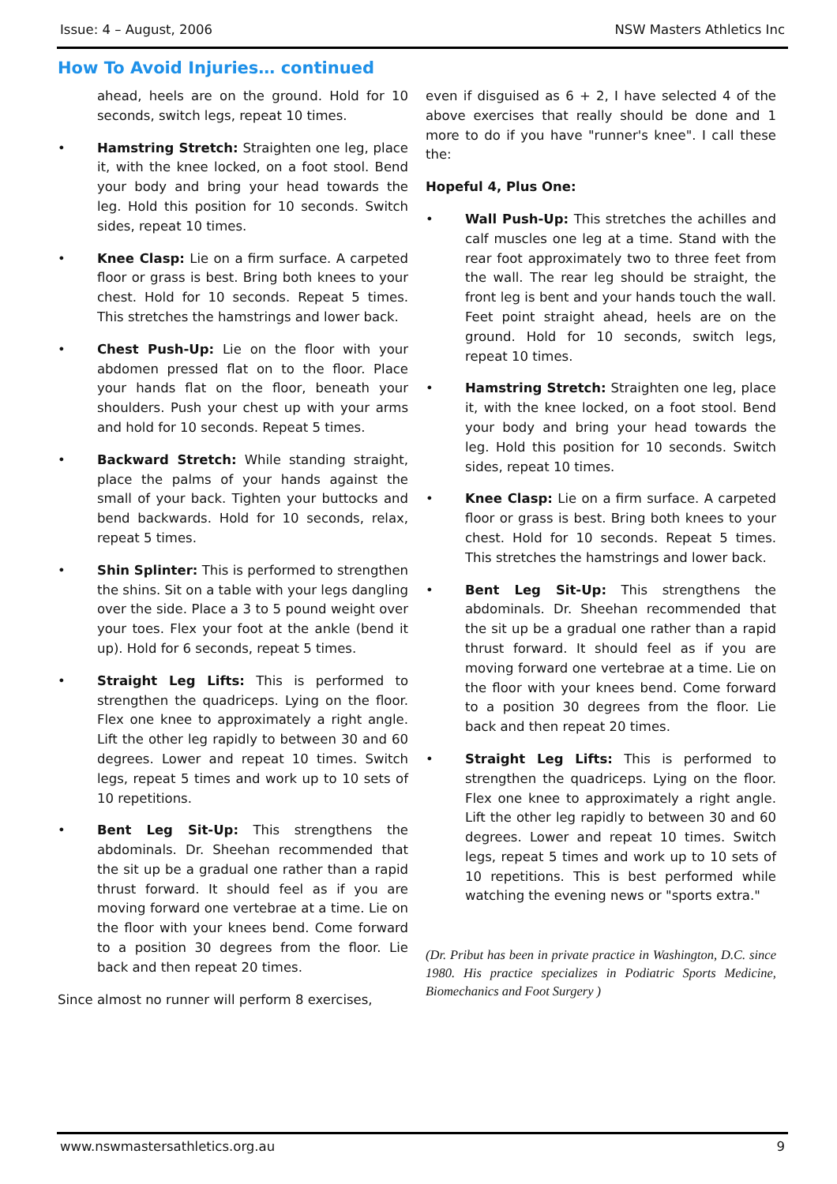Issue: 4 – August, 2006 NSW Masters Athletics Inc
How To Avoid Injuries… continued
ahead, heels are on the ground. Hold for 10 seconds, switch legs, repeat 10 times.
• Hamstring Stretch: Straighten one leg, place it, with the knee locked, on a foot stool. Bend your body and bring your head towards the leg. Hold this position for 10 seconds. Switch sides, repeat 10 times.
• Knee Clasp: Lie on a firm surface. A carpeted floor or grass is best. Bring both knees to your chest. Hold for 10 seconds. Repeat 5 times. This stretches the hamstrings and lower back.
• Chest Push-Up: Lie on the floor with your abdomen pressed flat on to the floor. Place your hands flat on the floor, beneath your shoulders. Push your chest up with your arms and hold for 10 seconds. Repeat 5 times.
• Backward Stretch: While standing straight, place the palms of your hands against the small of your back. Tighten your buttocks and bend backwards. Hold for 10 seconds, relax, repeat 5 times.
• Shin Splinter: This is performed to strengthen the shins. Sit on a table with your legs dangling over the side. Place a 3 to 5 pound weight over your toes. Flex your foot at the ankle (bend it up). Hold for 6 seconds, repeat 5 times.
• Straight Leg Lifts: This is performed to strengthen the quadriceps. Lying on the floor. Flex one knee to approximately a right angle. Lift the other leg rapidly to between 30 and 60 degrees. Lower and repeat 10 times. Switch legs, repeat 5 times and work up to 10 sets of 10 repetitions.
• Bent Leg Sit-Up: This strengthens the abdominals. Dr. Sheehan recommended that the sit up be a gradual one rather than a rapid thrust forward. It should feel as if you are moving forward one vertebrae at a time. Lie on the floor with your knees bend. Come forward to a position 30 degrees from the floor. Lie back and then repeat 20 times.
Since almost no runner will perform 8 exercises,
even if disguised as 6 + 2, I have selected 4 of the above exercises that really should be done and 1 more to do if you have "runner's knee". I call these the:
Hopeful 4, Plus One:
• Wall Push-Up: This stretches the achilles and calf muscles one leg at a time. Stand with the rear foot approximately two to three feet from the wall. The rear leg should be straight, the front leg is bent and your hands touch the wall. Feet point straight ahead, heels are on the ground. Hold for 10 seconds, switch legs, repeat 10 times.
• Hamstring Stretch: Straighten one leg, place it, with the knee locked, on a foot stool. Bend your body and bring your head towards the leg. Hold this position for 10 seconds. Switch sides, repeat 10 times.
• Knee Clasp: Lie on a firm surface. A carpeted floor or grass is best. Bring both knees to your chest. Hold for 10 seconds. Repeat 5 times. This stretches the hamstrings and lower back.
• Bent Leg Sit-Up: This strengthens the abdominals. Dr. Sheehan recommended that the sit up be a gradual one rather than a rapid thrust forward. It should feel as if you are moving forward one vertebrae at a time. Lie on the floor with your knees bend. Come forward to a position 30 degrees from the floor. Lie back and then repeat 20 times.
• Straight Leg Lifts: This is performed to strengthen the quadriceps. Lying on the floor. Flex one knee to approximately a right angle. Lift the other leg rapidly to between 30 and 60 degrees. Lower and repeat 10 times. Switch legs, repeat 5 times and work up to 10 sets of 10 repetitions. This is best performed while watching the evening news or "sports extra."
(Dr. Pribut has been in private practice in Washington, D.C. since 1980. His practice specializes in Podiatric Sports Medicine, Biomechanics and Foot Surgery )
www.nswmastersathletics.org.au 9